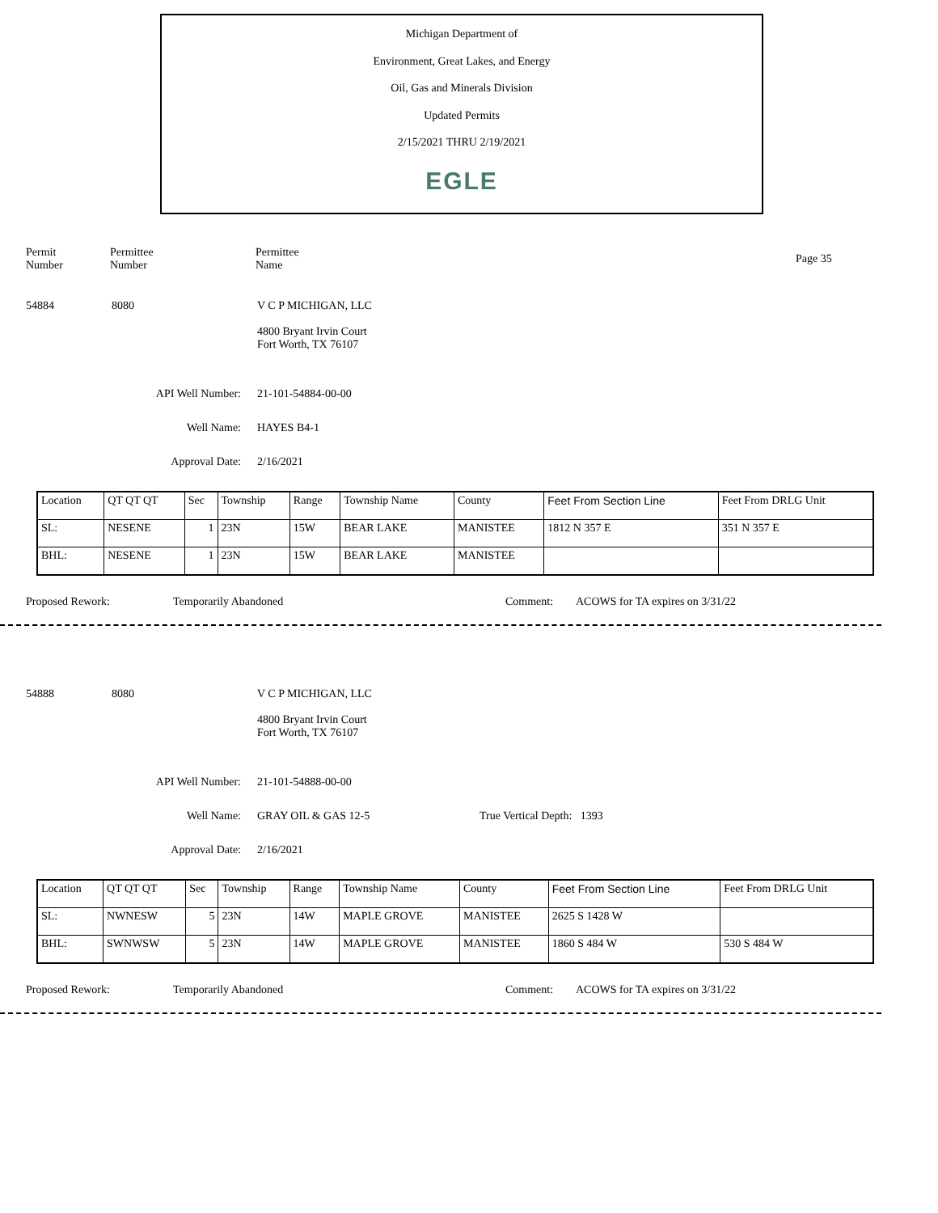Michigan Department of
Environment, Great Lakes, and Energy
Oil, Gas and Minerals Division
Updated Permits
2/15/2021 THRU 2/19/2021
EGLE
Permit
Number
Permittee
Number
Permittee
Name
Page 35
54884 8080 V C P MICHIGAN, LLC
4800 Bryant Irvin Court
Fort Worth, TX 76107
API Well Number: 21-101-54884-00-00
Well Name: HAYES B4-1
Approval Date: 2/16/2021
| Location | QT QT QT | Sec | Township | Range | Township Name | County | Feet From Section Line | Feet From DRLG Unit |
| SL: | NESENE | 1 | 23N | 15W | BEAR LAKE | MANISTEE | 1812 N 357 E | 351 N 357 E |
| BHL: | NESENE | 1 | 23N | 15W | BEAR LAKE | MANISTEE | | |
Proposed Rework: Temporarily Abandoned Comment: ACOWS for TA expires on 3/31/22
54888 8080 V C P MICHIGAN, LLC
4800 Bryant Irvin Court
Fort Worth, TX 76107
API Well Number: 21-101-54888-00-00
Well Name: GRAY OIL & GAS 12-5 True Vertical Depth: 1393
Approval Date: 2/16/2021
| Location | QT QT QT | Sec | Township | Range | Township Name | County | Feet From Section Line | Feet From DRLG Unit |
| SL: | NWNESW | 5 | 23N | 14W | MAPLE GROVE | MANISTEE | 2625 S 1428 W | |
| BHL: | SWNWSW | 5 | 23N | 14W | MAPLE GROVE | MANISTEE | 1860 S 484 W | 530 S 484 W |
Proposed Rework: Temporarily Abandoned Comment: ACOWS for TA expires on 3/31/22